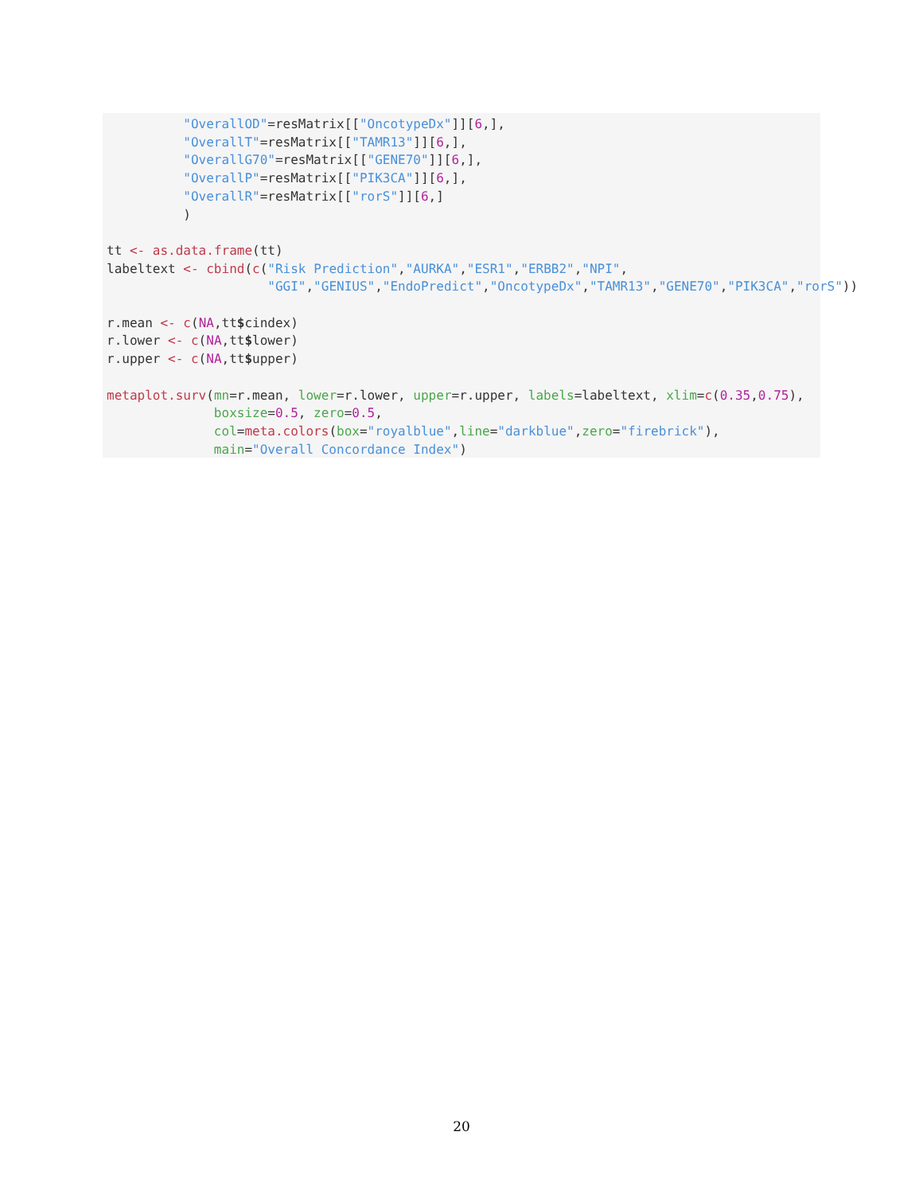"OverallOD"=resMatrix[["OncotypeDx"]][6,],
          "OverallT"=resMatrix[["TAMR13"]][6,],
          "OverallG70"=resMatrix[["GENE70"]][6,],
          "OverallP"=resMatrix[["PIK3CA"]][6,],
          "OverallR"=resMatrix[["rorS"]][6,]
          )

tt <- as.data.frame(tt)
labeltext <- cbind(c("Risk Prediction","AURKA","ESR1","ERBB2","NPI",
                     "GGI","GENIUS","EndoPredict","OncotypeDx","TAMR13","GENE70","PIK3CA","rorS"))

r.mean <- c(NA,tt$cindex)
r.lower <- c(NA,tt$lower)
r.upper <- c(NA,tt$upper)

metaplot.surv(mn=r.mean, lower=r.lower, upper=r.upper, labels=labeltext, xlim=c(0.35,0.75),
              boxsize=0.5, zero=0.5,
              col=meta.colors(box="royalblue",line="darkblue",zero="firebrick"),
              main="Overall Concordance Index")
20